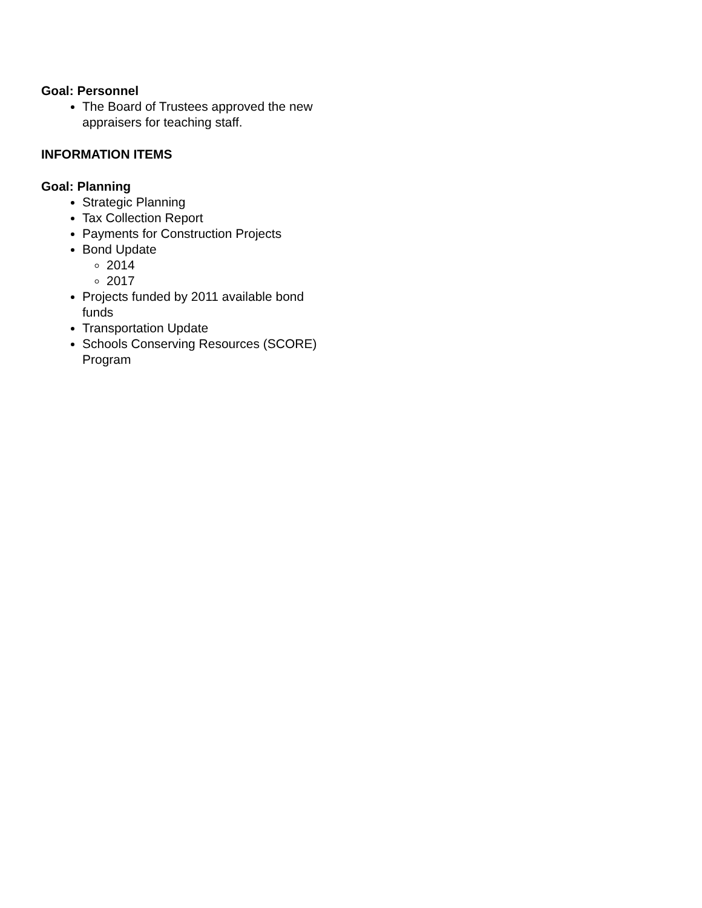Goal: Personnel
The Board of Trustees approved the new appraisers for teaching staff.
INFORMATION ITEMS
Goal: Planning
Strategic Planning
Tax Collection Report
Payments for Construction Projects
Bond Update
2014
2017
Projects funded by 2011 available bond funds
Transportation Update
Schools Conserving Resources (SCORE) Program